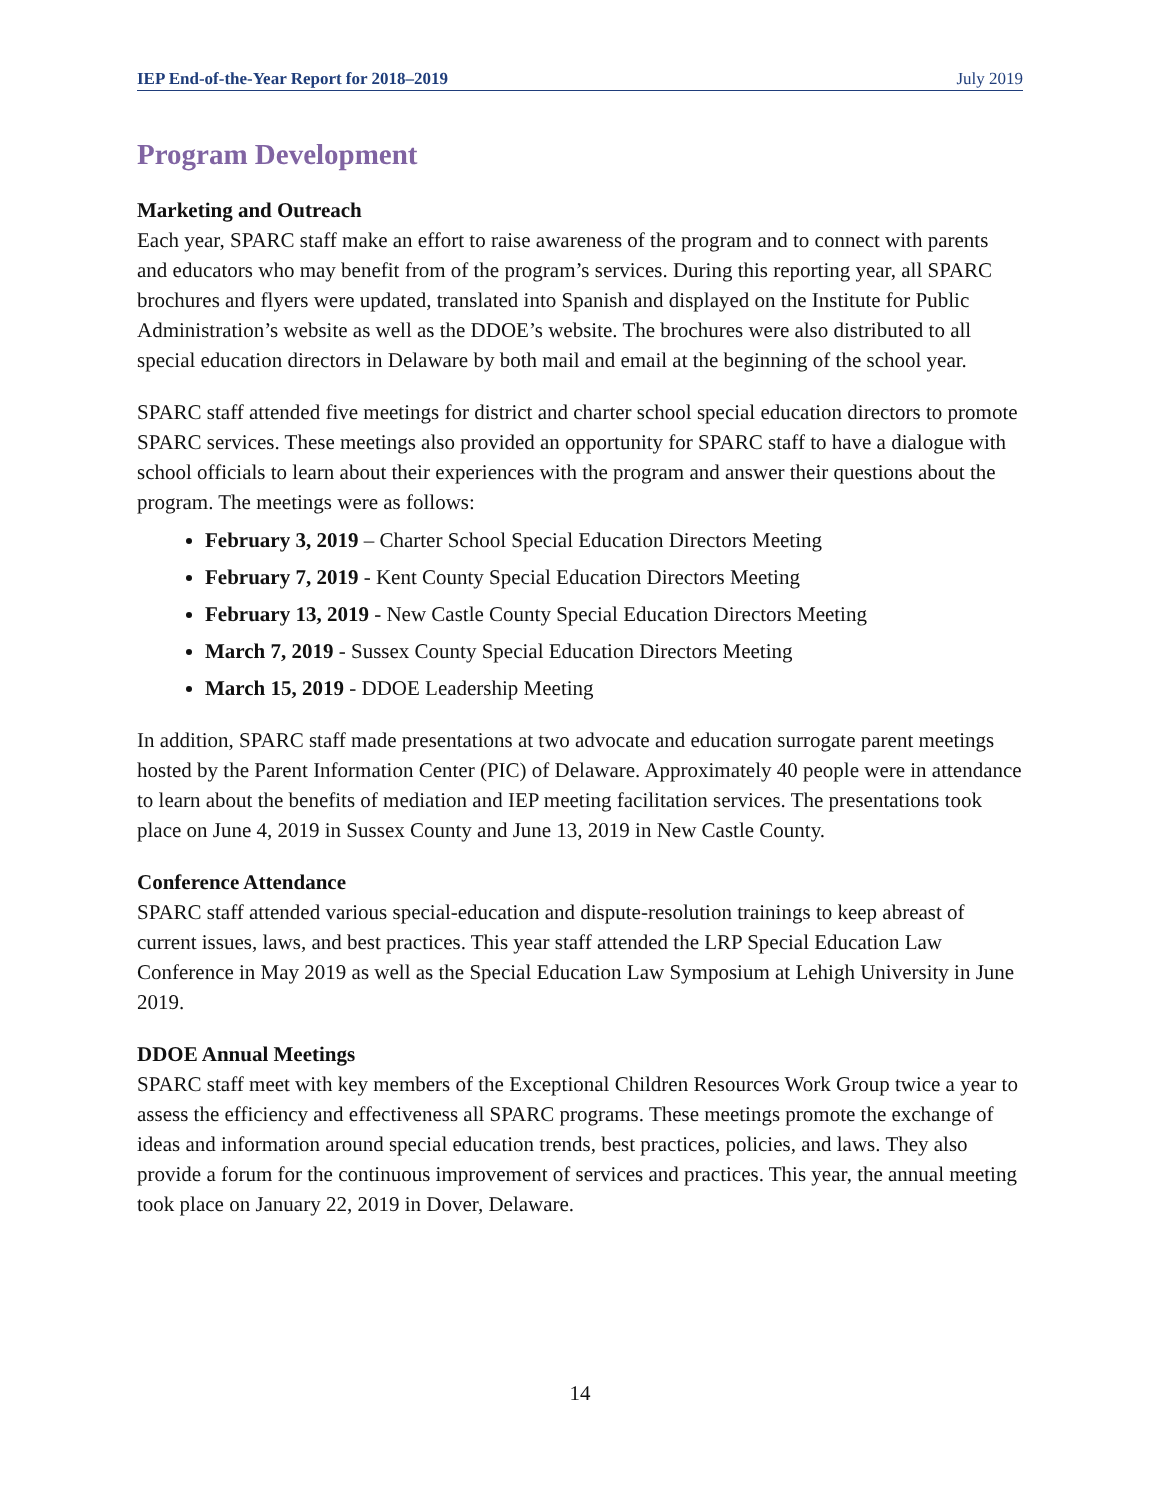IEP End-of-the-Year Report for 2018–2019 July 2019
Program Development
Marketing and Outreach
Each year, SPARC staff make an effort to raise awareness of the program and to connect with parents and educators who may benefit from of the program’s services. During this reporting year, all SPARC brochures and flyers were updated, translated into Spanish and displayed on the Institute for Public Administration’s website as well as the DDOE’s website. The brochures were also distributed to all special education directors in Delaware by both mail and email at the beginning of the school year.
SPARC staff attended five meetings for district and charter school special education directors to promote SPARC services. These meetings also provided an opportunity for SPARC staff to have a dialogue with school officials to learn about their experiences with the program and answer their questions about the program. The meetings were as follows:
February 3, 2019 – Charter School Special Education Directors Meeting
February 7, 2019 - Kent County Special Education Directors Meeting
February 13, 2019 - New Castle County Special Education Directors Meeting
March 7, 2019 - Sussex County Special Education Directors Meeting
March 15, 2019 - DDOE Leadership Meeting
In addition, SPARC staff made presentations at two advocate and education surrogate parent meetings hosted by the Parent Information Center (PIC) of Delaware. Approximately 40 people were in attendance to learn about the benefits of mediation and IEP meeting facilitation services. The presentations took place on June 4, 2019 in Sussex County and June 13, 2019 in New Castle County.
Conference Attendance
SPARC staff attended various special-education and dispute-resolution trainings to keep abreast of current issues, laws, and best practices. This year staff attended the LRP Special Education Law Conference in May 2019 as well as the Special Education Law Symposium at Lehigh University in June 2019.
DDOE Annual Meetings
SPARC staff meet with key members of the Exceptional Children Resources Work Group twice a year to assess the efficiency and effectiveness all SPARC programs. These meetings promote the exchange of ideas and information around special education trends, best practices, policies, and laws. They also provide a forum for the continuous improvement of services and practices. This year, the annual meeting took place on January 22, 2019 in Dover, Delaware.
14